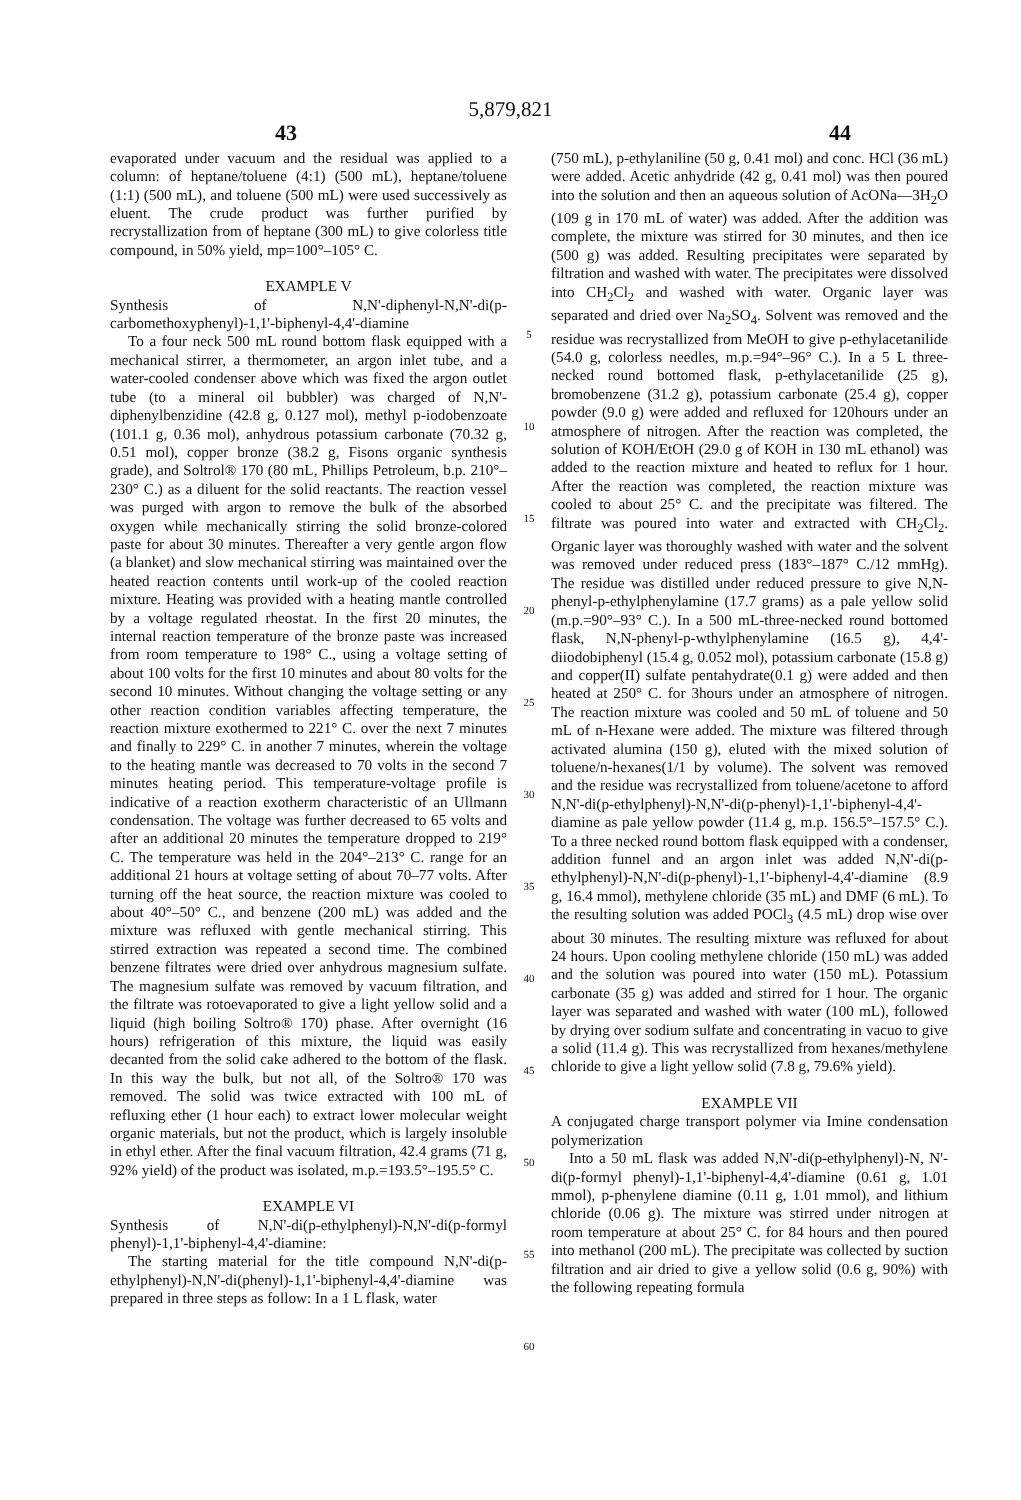5,879,821
43 44
evaporated under vacuum and the residual was applied to a column: of heptane/toluene (4:1) (500 mL), heptane/toluene (1:1) (500 mL), and toluene (500 mL) were used successively as eluent. The crude product was further purified by recrystallization from of heptane (300 mL) to give colorless title compound, in 50% yield, mp=100°–105° C.
EXAMPLE V
Synthesis of N,N'-diphenyl-N,N'-di(p-carbomethoxyphenyl)-1,1'-biphenyl-4,4'-diamine
To a four neck 500 mL round bottom flask equipped with a mechanical stirrer, a thermometer, an argon inlet tube, and a water-cooled condenser above which was fixed the argon outlet tube (to a mineral oil bubbler) was charged of N,N'-diphenylbenzidine (42.8 g, 0.127 mol), methyl p-iodobenzoate (101.1 g, 0.36 mol), anhydrous potassium carbonate (70.32 g, 0.51 mol), copper bronze (38.2 g, Fisons organic synthesis grade), and Soltrol® 170 (80 mL, Phillips Petroleum, b.p. 210°–230° C.) as a diluent for the solid reactants. The reaction vessel was purged with argon to remove the bulk of the absorbed oxygen while mechanically stirring the solid bronze-colored paste for about 30 minutes. Thereafter a very gentle argon flow (a blanket) and slow mechanical stirring was maintained over the heated reaction contents until work-up of the cooled reaction mixture. Heating was provided with a heating mantle controlled by a voltage regulated rheostat. In the first 20 minutes, the internal reaction temperature of the bronze paste was increased from room temperature to 198° C., using a voltage setting of about 100 volts for the first 10 minutes and about 80 volts for the second 10 minutes. Without changing the voltage setting or any other reaction condition variables affecting temperature, the reaction mixture exothermed to 221° C. over the next 7 minutes and finally to 229° C. in another 7 minutes, wherein the voltage to the heating mantle was decreased to 70 volts in the second 7 minutes heating period. This temperature-voltage profile is indicative of a reaction exotherm characteristic of an Ullmann condensation. The voltage was further decreased to 65 volts and after an additional 20 minutes the temperature dropped to 219° C. The temperature was held in the 204°–213° C. range for an additional 21 hours at voltage setting of about 70–77 volts. After turning off the heat source, the reaction mixture was cooled to about 40°–50° C., and benzene (200 mL) was added and the mixture was refluxed with gentle mechanical stirring. This stirred extraction was repeated a second time. The combined benzene filtrates were dried over anhydrous magnesium sulfate. The magnesium sulfate was removed by vacuum filtration, and the filtrate was rotoevaporated to give a light yellow solid and a liquid (high boiling Soltro® 170) phase. After overnight (16 hours) refrigeration of this mixture, the liquid was easily decanted from the solid cake adhered to the bottom of the flask. In this way the bulk, but not all, of the Soltro® 170 was removed. The solid was twice extracted with 100 mL of refluxing ether (1 hour each) to extract lower molecular weight organic materials, but not the product, which is largely insoluble in ethyl ether. After the final vacuum filtration, 42.4 grams (71 g, 92% yield) of the product was isolated, m.p.=193.5°–195.5° C.
EXAMPLE VI
Synthesis of N,N'-di(p-ethylphenyl)-N,N'-di(p-formyl phenyl)-1,1'-biphenyl-4,4'-diamine:
The starting material for the title compound N,N'-di(p-ethylphenyl)-N,N'-di(phenyl)-1,1'-biphenyl-4,4'-diamine was prepared in three steps as follow: In a 1 L flask, water
5
10
15
20
25
30
35
40
45
50
55
60
(750 mL), p-ethylaniline (50 g, 0.41 mol) and conc. HCl (36 mL) were added. Acetic anhydride (42 g, 0.41 mol) was then poured into the solution and then an aqueous solution of AcONa—3H<sub>2</sub>O (109 g in 170 mL of water) was added. After the addition was complete, the mixture was stirred for 30 minutes, and then ice (500 g) was added. Resulting precipitates were separated by filtration and washed with water. The precipitates were dissolved into CH<sub>2</sub>Cl<sub>2</sub> and washed with water. Organic layer was separated and dried over Na<sub>2</sub>SO<sub>4</sub>. Solvent was removed and the residue was recrystallized from MeOH to give p-ethylacetanilide (54.0 g, colorless needles, m.p.=94°–96° C.). In a 5 L three-necked round bottomed flask, p-ethylacetanilide (25 g), bromobenzene (31.2 g), potassium carbonate (25.4 g), copper powder (9.0 g) were added and refluxed for 120hours under an atmosphere of nitrogen. After the reaction was completed, the solution of KOH/EtOH (29.0 g of KOH in 130 mL ethanol) was added to the reaction mixture and heated to reflux for 1 hour. After the reaction was completed, the reaction mixture was cooled to about 25° C. and the precipitate was filtered. The filtrate was poured into water and extracted with CH<sub>2</sub>Cl<sub>2</sub>. Organic layer was thoroughly washed with water and the solvent was removed under reduced press (183°–187° C./12 mmHg). The residue was distilled under reduced pressure to give N,N-phenyl-p-ethylphenylamine (17.7 grams) as a pale yellow solid (m.p.=90°–93° C.). In a 500 mL-three-necked round bottomed flask, N,N-phenyl-p-wthylphenylamine (16.5 g), 4,4'-diiodobiphenyl (15.4 g, 0.052 mol), potassium carbonate (15.8 g) and copper(II) sulfate pentahydrate(0.1 g) were added and then heated at 250° C. for 3hours under an atmosphere of nitrogen. The reaction mixture was cooled and 50 mL of toluene and 50 mL of n-Hexane were added. The mixture was filtered through activated alumina (150 g), eluted with the mixed solution of toluene/n-hexanes(1/1 by volume). The solvent was removed and the residue was recrystallized from toluene/acetone to afford N,N'-di(p-ethylphenyl)-N,N'-di(p-phenyl)-1,1'-biphenyl-4,4'-diamine as pale yellow powder (11.4 g, m.p. 156.5°–157.5° C.). To a three necked round bottom flask equipped with a condenser, addition funnel and an argon inlet was added N,N'-di(p-ethylphenyl)-N,N'-di(p-phenyl)-1,1'-biphenyl-4,4'-diamine (8.9 g, 16.4 mmol), methylene chloride (35 mL) and DMF (6 mL). To the resulting solution was added POCl<sub>3</sub> (4.5 mL) drop wise over about 30 minutes. The resulting mixture was refluxed for about 24 hours. Upon cooling methylene chloride (150 mL) was added and the solution was poured into water (150 mL). Potassium carbonate (35 g) was added and stirred for 1 hour. The organic layer was separated and washed with water (100 mL), followed by drying over sodium sulfate and concentrating in vacuo to give a solid (11.4 g). This was recrystallized from hexanes/methylene chloride to give a light yellow solid (7.8 g, 79.6% yield).
EXAMPLE VII
A conjugated charge transport polymer via Imine condensation polymerization
Into a 50 mL flask was added N,N'-di(p-ethylphenyl)-N, N'-di(p-formyl phenyl)-1,1'-biphenyl-4,4'-diamine (0.61 g, 1.01 mmol), p-phenylene diamine (0.11 g, 1.01 mmol), and lithium chloride (0.06 g). The mixture was stirred under nitrogen at room temperature at about 25° C. for 84 hours and then poured into methanol (200 mL). The precipitate was collected by suction filtration and air dried to give a yellow solid (0.6 g, 90%) with the following repeating formula